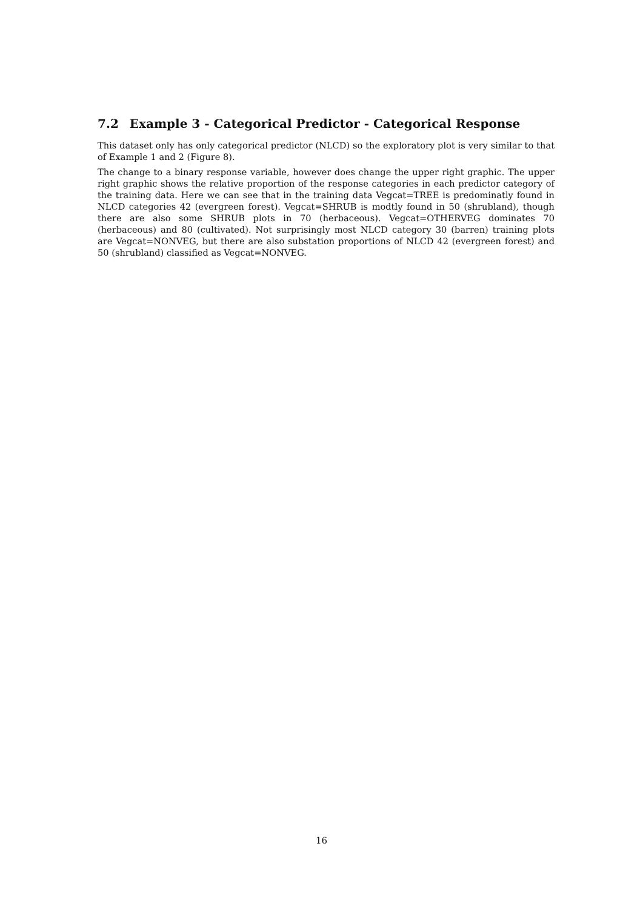7.2 Example 3 - Categorical Predictor - Categorical Response
This dataset only has only categorical predictor (NLCD) so the exploratory plot is very similar to that of Example 1 and 2 (Figure 8).
The change to a binary response variable, however does change the upper right graphic. The upper right graphic shows the relative proportion of the response categories in each predictor category of the training data. Here we can see that in the training data Vegcat=TREE is predominatly found in NLCD categories 42 (evergreen forest). Vegcat=SHRUB is modtly found in 50 (shrubland), though there are also some SHRUB plots in 70 (herbaceous). Vegcat=OTHERVEG dominates 70 (herbaceous) and 80 (cultivated). Not surprisingly most NLCD category 30 (barren) training plots are Vegcat=NONVEG, but there are also substation proportions of NLCD 42 (evergreen forest) and 50 (shrubland) classified as Vegcat=NONVEG.
16